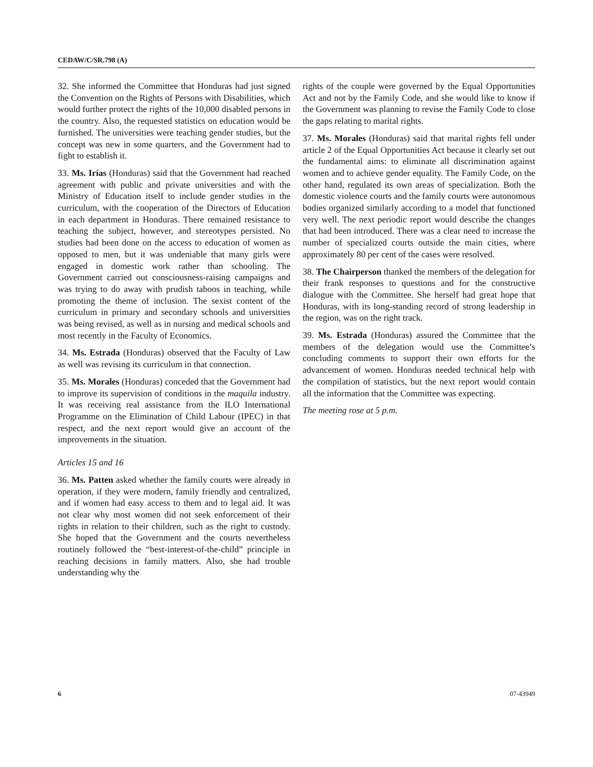CEDAW/C/SR.798 (A)
32. She informed the Committee that Honduras had just signed the Convention on the Rights of Persons with Disabilities, which would further protect the rights of the 10,000 disabled persons in the country. Also, the requested statistics on education would be furnished. The universities were teaching gender studies, but the concept was new in some quarters, and the Government had to fight to establish it.
33. Ms. Irías (Honduras) said that the Government had reached agreement with public and private universities and with the Ministry of Education itself to include gender studies in the curriculum, with the cooperation of the Directors of Education in each department in Honduras. There remained resistance to teaching the subject, however, and stereotypes persisted. No studies had been done on the access to education of women as opposed to men, but it was undeniable that many girls were engaged in domestic work rather than schooling. The Government carried out consciousness-raising campaigns and was trying to do away with prudish taboos in teaching, while promoting the theme of inclusion. The sexist content of the curriculum in primary and secondary schools and universities was being revised, as well as in nursing and medical schools and most recently in the Faculty of Economics.
34. Ms. Estrada (Honduras) observed that the Faculty of Law as well was revising its curriculum in that connection.
35. Ms. Morales (Honduras) conceded that the Government had to improve its supervision of conditions in the maquila industry. It was receiving real assistance from the ILO International Programme on the Elimination of Child Labour (IPEC) in that respect, and the next report would give an account of the improvements in the situation.
Articles 15 and 16
36. Ms. Patten asked whether the family courts were already in operation, if they were modern, family friendly and centralized, and if women had easy access to them and to legal aid. It was not clear why most women did not seek enforcement of their rights in relation to their children, such as the right to custody. She hoped that the Government and the courts nevertheless routinely followed the “best-interest-of-the-child” principle in reaching decisions in family matters. Also, she had trouble understanding why the
rights of the couple were governed by the Equal Opportunities Act and not by the Family Code, and she would like to know if the Government was planning to revise the Family Code to close the gaps relating to marital rights.
37. Ms. Morales (Honduras) said that marital rights fell under article 2 of the Equal Opportunities Act because it clearly set out the fundamental aims: to eliminate all discrimination against women and to achieve gender equality. The Family Code, on the other hand, regulated its own areas of specialization. Both the domestic violence courts and the family courts were autonomous bodies organized similarly according to a model that functioned very well. The next periodic report would describe the changes that had been introduced. There was a clear need to increase the number of specialized courts outside the main cities, where approximately 80 per cent of the cases were resolved.
38. The Chairperson thanked the members of the delegation for their frank responses to questions and for the constructive dialogue with the Committee. She herself had great hope that Honduras, with its long-standing record of strong leadership in the region, was on the right track.
39. Ms. Estrada (Honduras) assured the Committee that the members of the delegation would use the Committee’s concluding comments to support their own efforts for the advancement of women. Honduras needed technical help with the compilation of statistics, but the next report would contain all the information that the Committee was expecting.
The meeting rose at 5 p.m.
6 07-43949